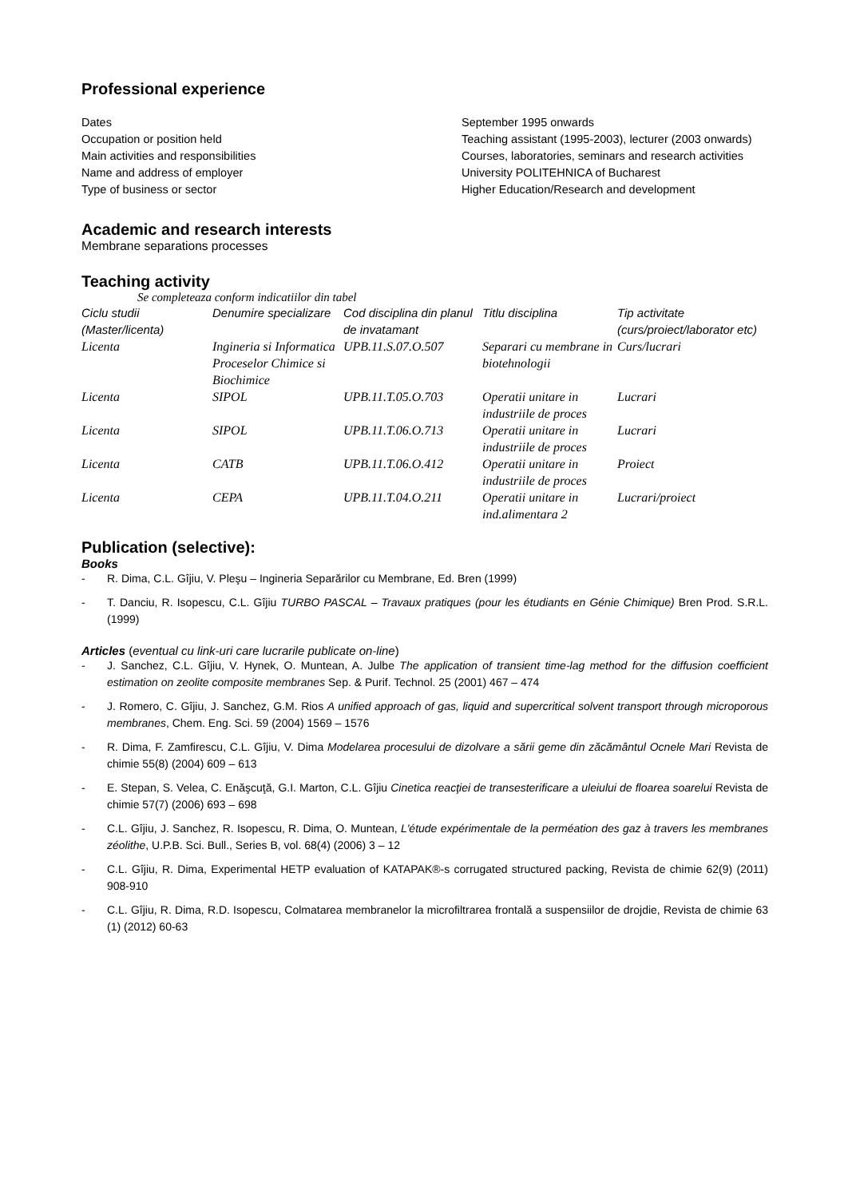Professional experience
Dates
Occupation or position held
Main activities and responsibilities
Name and address of employer
Type of business or sector
September 1995 onwards
Teaching assistant (1995-2003), lecturer (2003 onwards)
Courses, laboratories, seminars and research activities
University POLITEHNICA of Bucharest
Higher Education/Research and development
Academic and research interests
Membrane separations processes
Teaching activity
Se completeaza conform indicatiilor din tabel
| Ciclu studii (Master/licenta) | Denumire specializare | Cod disciplina din planul de invatamant | Titlu disciplina | Tip activitate (curs/proiect/laborator etc) |
| --- | --- | --- | --- | --- |
| Licenta | Ingineria si Informatica Proceselor Chimice si Biochimice | UPB.11.S.07.O.507 | Separari cu membrane in biotehnologii | Curs/lucrari |
| Licenta | SIPOL | UPB.11.T.05.O.703 | Operatii unitare in industriile de proces | Lucrari |
| Licenta | SIPOL | UPB.11.T.06.O.713 | Operatii unitare in industriile de proces | Lucrari |
| Licenta | CATB | UPB.11.T.06.O.412 | Operatii unitare in industriile de proces | Proiect |
| Licenta | CEPA | UPB.11.T.04.O.211 | Operatii unitare in ind.alimentara 2 | Lucrari/proiect |
Publication (selective):
Books
- R. Dima, C.L. Gîjiu, V. Pleşu – Ingineria Separărilor cu Membrane, Ed. Bren (1999)
- T. Danciu, R. Isopescu, C.L. Gîjiu TURBO PASCAL – Travaux pratiques (pour les étudiants en Génie Chimique) Bren Prod. S.R.L. (1999)
Articles (eventual cu link-uri care lucrarile publicate on-line)
- J. Sanchez, C.L. Gîjiu, V. Hynek, O. Muntean, A. Julbe The application of transient time-lag method for the diffusion coefficient estimation on zeolite composite membranes Sep. & Purif. Technol. 25 (2001) 467 – 474
- J. Romero, C. Gîjiu, J. Sanchez, G.M. Rios A unified approach of gas, liquid and supercritical solvent transport through microporous membranes, Chem. Eng. Sci. 59 (2004) 1569 – 1576
- R. Dima, F. Zamfirescu, C.L. Gîjiu, V. Dima Modelarea procesului de dizolvare a sării geme din zăcământul Ocnele Mari Revista de chimie 55(8) (2004) 609 – 613
- E. Stepan, S. Velea, C. Enăşcuţă, G.I. Marton, C.L. Gîjiu Cinetica reacţiei de transesterificare a uleiului de floarea soarelui Revista de chimie 57(7) (2006) 693 – 698
- C.L. Gîjiu, J. Sanchez, R. Isopescu, R. Dima, O. Muntean, L'étude expérimentale de la perméation des gaz à travers les membranes zéolithe, U.P.B. Sci. Bull., Series B, vol. 68(4) (2006) 3 – 12
- C.L. Gîjiu, R. Dima, Experimental HETP evaluation of KATAPAK®-s corrugated structured packing, Revista de chimie 62(9) (2011) 908-910
- C.L. Gîjiu, R. Dima, R.D. Isopescu, Colmatarea membranelor la microfiltrarea frontală a suspensiilor de drojdie, Revista de chimie 63 (1) (2012) 60-63